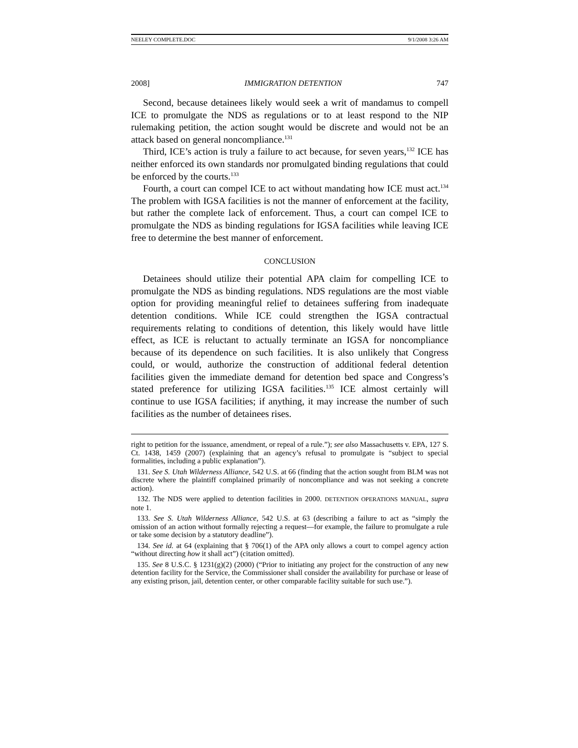NEELEY COMPLETE.DOC 9/1/2008 3:26 AM
2008] IMMIGRATION DETENTION 747
Second, because detainees likely would seek a writ of mandamus to compell ICE to promulgate the NDS as regulations or to at least respond to the NIP rulemaking petition, the action sought would be discrete and would not be an attack based on general noncompliance.<sup>131</sup>
Third, ICE’s action is truly a failure to act because, for seven years,<sup>132</sup> ICE has neither enforced its own standards nor promulgated binding regulations that could be enforced by the courts.<sup>133</sup>
Fourth, a court can compel ICE to act without mandating how ICE must act.<sup>134</sup> The problem with IGSA facilities is not the manner of enforcement at the facility, but rather the complete lack of enforcement. Thus, a court can compel ICE to promulgate the NDS as binding regulations for IGSA facilities while leaving ICE free to determine the best manner of enforcement.
CONCLUSION
Detainees should utilize their potential APA claim for compelling ICE to promulgate the NDS as binding regulations. NDS regulations are the most viable option for providing meaningful relief to detainees suffering from inadequate detention conditions. While ICE could strengthen the IGSA contractual requirements relating to conditions of detention, this likely would have little effect, as ICE is reluctant to actually terminate an IGSA for noncompliance because of its dependence on such facilities. It is also unlikely that Congress could, or would, authorize the construction of additional federal detention facilities given the immediate demand for detention bed space and Congress’s stated preference for utilizing IGSA facilities.<sup>135</sup> ICE almost certainly will continue to use IGSA facilities; if anything, it may increase the number of such facilities as the number of detainees rises.
right to petition for the issuance, amendment, or repeal of a rule.”); see also Massachusetts v. EPA, 127 S. Ct. 1438, 1459 (2007) (explaining that an agency’s refusal to promulgate is “subject to special formalities, including a public explanation”).
131. See S. Utah Wilderness Alliance, 542 U.S. at 66 (finding that the action sought from BLM was not discrete where the plaintiff complained primarily of noncompliance and was not seeking a concrete action).
132. The NDS were applied to detention facilities in 2000. DETENTION OPERATIONS MANUAL, supra note 1.
133. See S. Utah Wilderness Alliance, 542 U.S. at 63 (describing a failure to act as “simply the omission of an action without formally rejecting a request—for example, the failure to promulgate a rule or take some decision by a statutory deadline”).
134. See id. at 64 (explaining that § 706(1) of the APA only allows a court to compel agency action “without directing how it shall act”) (citation omitted).
135. See 8 U.S.C. § 1231(g)(2) (2000) (“Prior to initiating any project for the construction of any new detention facility for the Service, the Commissioner shall consider the availability for purchase or lease of any existing prison, jail, detention center, or other comparable facility suitable for such use.”).